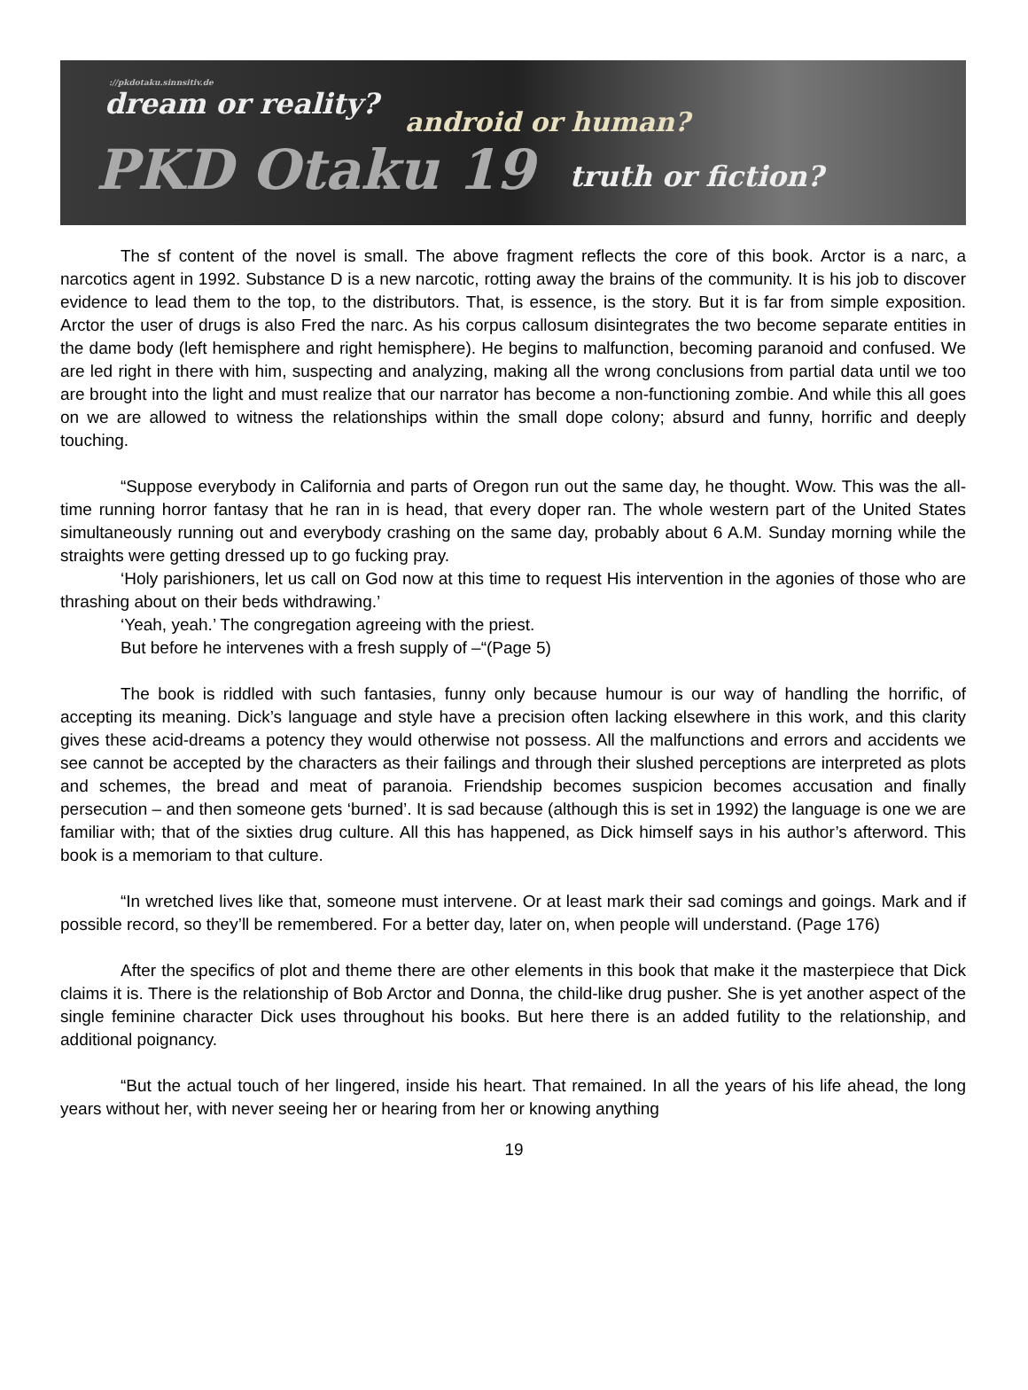://pkdotaku.sinnsitiv.de
dream or reality? android or human?
PKD Otaku 19 truth or fiction?
The sf content of the novel is small. The above fragment reflects the core of this book. Arctor is a narc, a narcotics agent in 1992. Substance D is a new narcotic, rotting away the brains of the community. It is his job to discover evidence to lead them to the top, to the distributors. That, is essence, is the story. But it is far from simple exposition. Arctor the user of drugs is also Fred the narc. As his corpus callosum disintegrates the two become separate entities in the dame body (left hemisphere and right hemisphere). He begins to malfunction, becoming paranoid and confused. We are led right in there with him, suspecting and analyzing, making all the wrong conclusions from partial data until we too are brought into the light and must realize that our narrator has become a non-functioning zombie. And while this all goes on we are allowed to witness the relationships within the small dope colony; absurd and funny, horrific and deeply touching.
“Suppose everybody in California and parts of Oregon run out the same day, he thought. Wow. This was the all-time running horror fantasy that he ran in is head, that every doper ran. The whole western part of the United States simultaneously running out and everybody crashing on the same day, probably about 6 A.M. Sunday morning while the straights were getting dressed up to go fucking pray.
‘Holy parishioners, let us call on God now at this time to request His intervention in the agonies of those who are thrashing about on their beds withdrawing.’
‘Yeah, yeah.’ The congregation agreeing with the priest.
But before he intervenes with a fresh supply of –“(Page 5)
The book is riddled with such fantasies, funny only because humour is our way of handling the horrific, of accepting its meaning. Dick’s language and style have a precision often lacking elsewhere in this work, and this clarity gives these acid-dreams a potency they would otherwise not possess. All the malfunctions and errors and accidents we see cannot be accepted by the characters as their failings and through their slushed perceptions are interpreted as plots and schemes, the bread and meat of paranoia. Friendship becomes suspicion becomes accusation and finally persecution – and then someone gets ‘burned’. It is sad because (although this is set in 1992) the language is one we are familiar with; that of the sixties drug culture. All this has happened, as Dick himself says in his author’s afterword. This book is a memoriam to that culture.
“In wretched lives like that, someone must intervene. Or at least mark their sad comings and goings. Mark and if possible record, so they’ll be remembered. For a better day, later on, when people will understand. (Page 176)
After the specifics of plot and theme there are other elements in this book that make it the masterpiece that Dick claims it is. There is the relationship of Bob Arctor and Donna, the child-like drug pusher. She is yet another aspect of the single feminine character Dick uses throughout his books. But here there is an added futility to the relationship, and additional poignancy.
“But the actual touch of her lingered, inside his heart. That remained. In all the years of his life ahead, the long years without her, with never seeing her or hearing from her or knowing anything
19